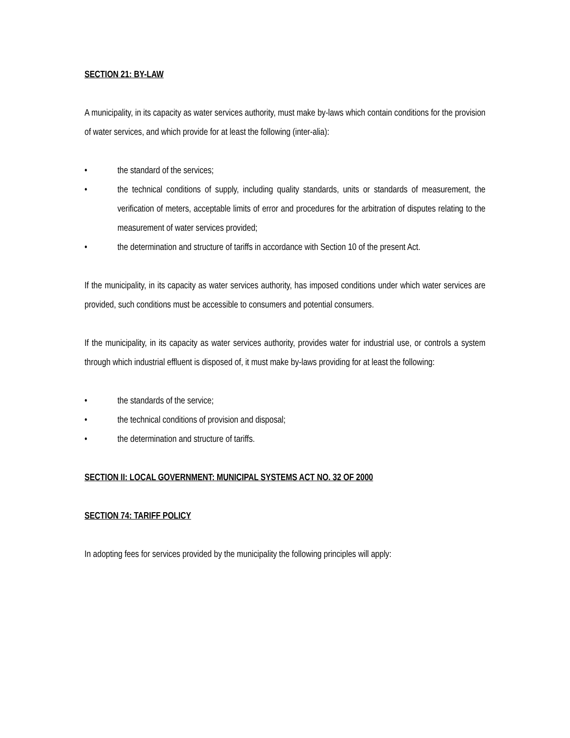SECTION 21: BY-LAW
A municipality, in its capacity as water services authority, must make by-laws which contain conditions for the provision of water services, and which provide for at least the following (inter-alia):
• the standard of the services;
• the technical conditions of supply, including quality standards, units or standards of measurement, the verification of meters, acceptable limits of error and procedures for the arbitration of disputes relating to the measurement of water services provided;
• the determination and structure of tariffs in accordance with Section 10 of the present Act.
If the municipality, in its capacity as water services authority, has imposed conditions under which water services are provided, such conditions must be accessible to consumers and potential consumers.
If the municipality, in its capacity as water services authority, provides water for industrial use, or controls a system through which industrial effluent is disposed of, it must make by-laws providing for at least the following:
• the standards of the service;
• the technical conditions of provision and disposal;
• the determination and structure of tariffs.
SECTION II: LOCAL GOVERNMENT: MUNICIPAL SYSTEMS ACT NO. 32 OF 2000
SECTION 74: TARIFF POLICY
In adopting fees for services provided by the municipality the following principles will apply: